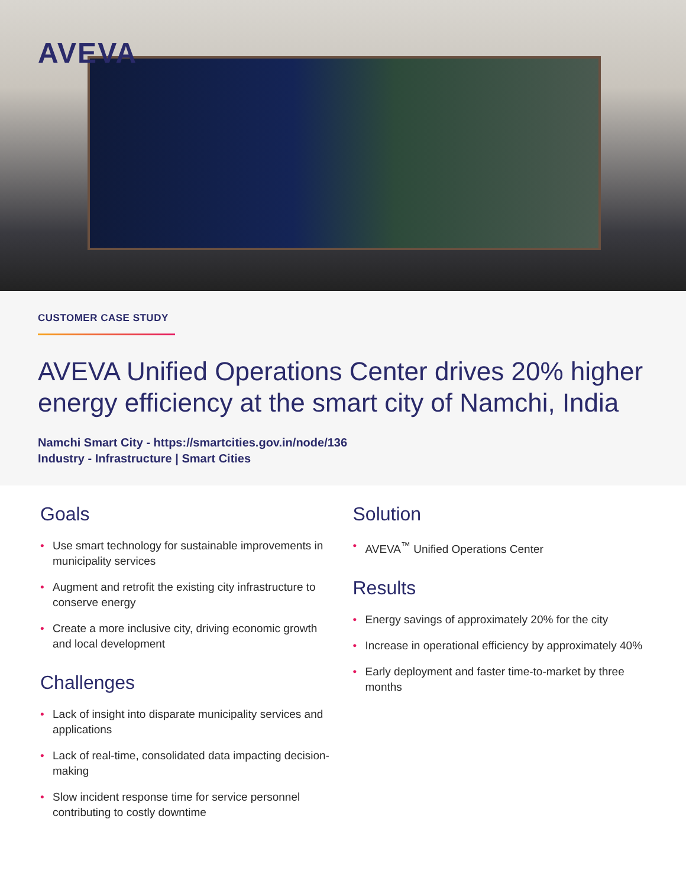AVEVA
CUSTOMER CASE STUDY
AVEVA Unified Operations Center drives 20% higher energy efficiency at the smart city of Namchi, India
Namchi Smart City - https://smartcities.gov.in/node/136
Industry - Infrastructure | Smart Cities
Goals
• Use smart technology for sustainable improvements in municipality services
• Augment and retrofit the existing city infrastructure to conserve energy
• Create a more inclusive city, driving economic growth and local development
Challenges
• Lack of insight into disparate municipality services and applications
• Lack of real-time, consolidated data impacting decision-making
• Slow incident response time for service personnel contributing to costly downtime
Solution
• AVEVA<sup>™</sup> Unified Operations Center
Results
• Energy savings of approximately 20% for the city
• Increase in operational efficiency by approximately 40%
• Early deployment and faster time-to-market by three months